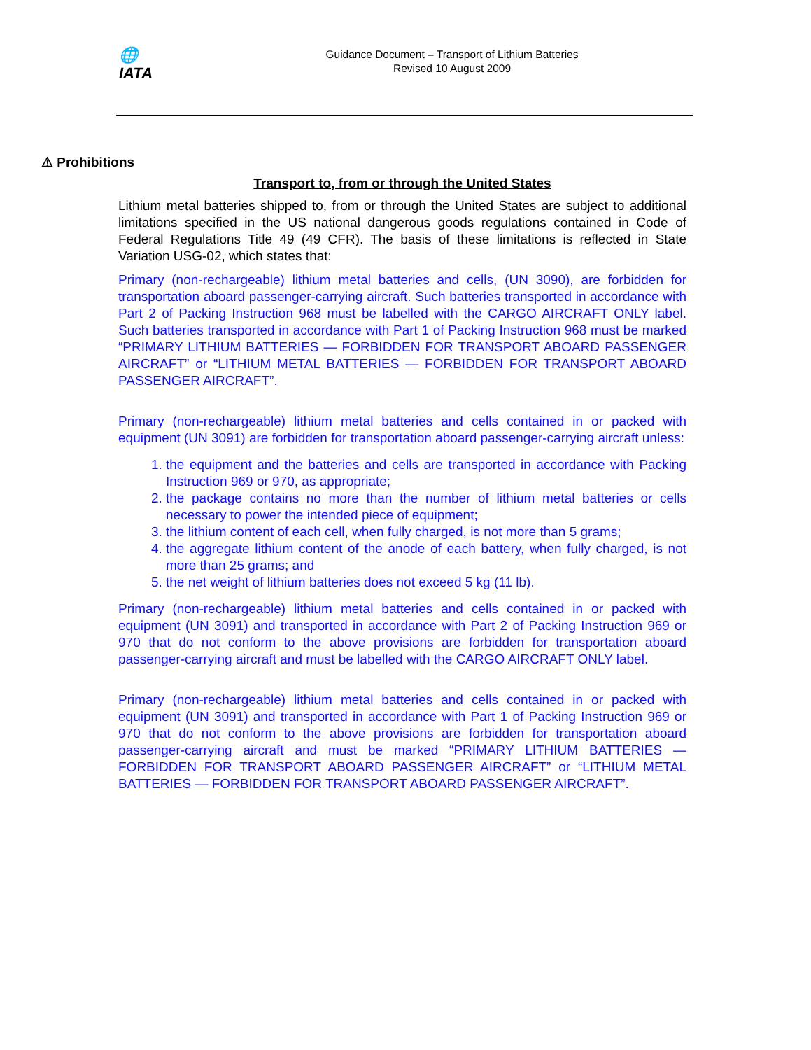🌐
IATA
Guidance Document – Transport of Lithium Batteries
Revised 10 August 2009
⚠ Prohibitions
Transport to, from or through the United States
Lithium metal batteries shipped to, from or through the United States are subject to additional limitations specified in the US national dangerous goods regulations contained in Code of Federal Regulations Title 49 (49 CFR). The basis of these limitations is reflected in State Variation USG-02, which states that:
Primary (non-rechargeable) lithium metal batteries and cells, (UN 3090), are forbidden for transportation aboard passenger-carrying aircraft. Such batteries transported in accordance with Part 2 of Packing Instruction 968 must be labelled with the CARGO AIRCRAFT ONLY label. Such batteries transported in accordance with Part 1 of Packing Instruction 968 must be marked “PRIMARY LITHIUM BATTERIES — FORBIDDEN FOR TRANSPORT ABOARD PASSENGER AIRCRAFT” or “LITHIUM METAL BATTERIES — FORBIDDEN FOR TRANSPORT ABOARD PASSENGER AIRCRAFT”.
Primary (non-rechargeable) lithium metal batteries and cells contained in or packed with equipment (UN 3091) are forbidden for transportation aboard passenger-carrying aircraft unless:
1. the equipment and the batteries and cells are transported in accordance with Packing Instruction 969 or 970, as appropriate;
2. the package contains no more than the number of lithium metal batteries or cells necessary to power the intended piece of equipment;
3. the lithium content of each cell, when fully charged, is not more than 5 grams;
4. the aggregate lithium content of the anode of each battery, when fully charged, is not more than 25 grams; and
5. the net weight of lithium batteries does not exceed 5 kg (11 lb).
Primary (non-rechargeable) lithium metal batteries and cells contained in or packed with equipment (UN 3091) and transported in accordance with Part 2 of Packing Instruction 969 or 970 that do not conform to the above provisions are forbidden for transportation aboard passenger-carrying aircraft and must be labelled with the CARGO AIRCRAFT ONLY label.
Primary (non-rechargeable) lithium metal batteries and cells contained in or packed with equipment (UN 3091) and transported in accordance with Part 1 of Packing Instruction 969 or 970 that do not conform to the above provisions are forbidden for transportation aboard passenger-carrying aircraft and must be marked “PRIMARY LITHIUM BATTERIES — FORBIDDEN FOR TRANSPORT ABOARD PASSENGER AIRCRAFT” or “LITHIUM METAL BATTERIES — FORBIDDEN FOR TRANSPORT ABOARD PASSENGER AIRCRAFT”.